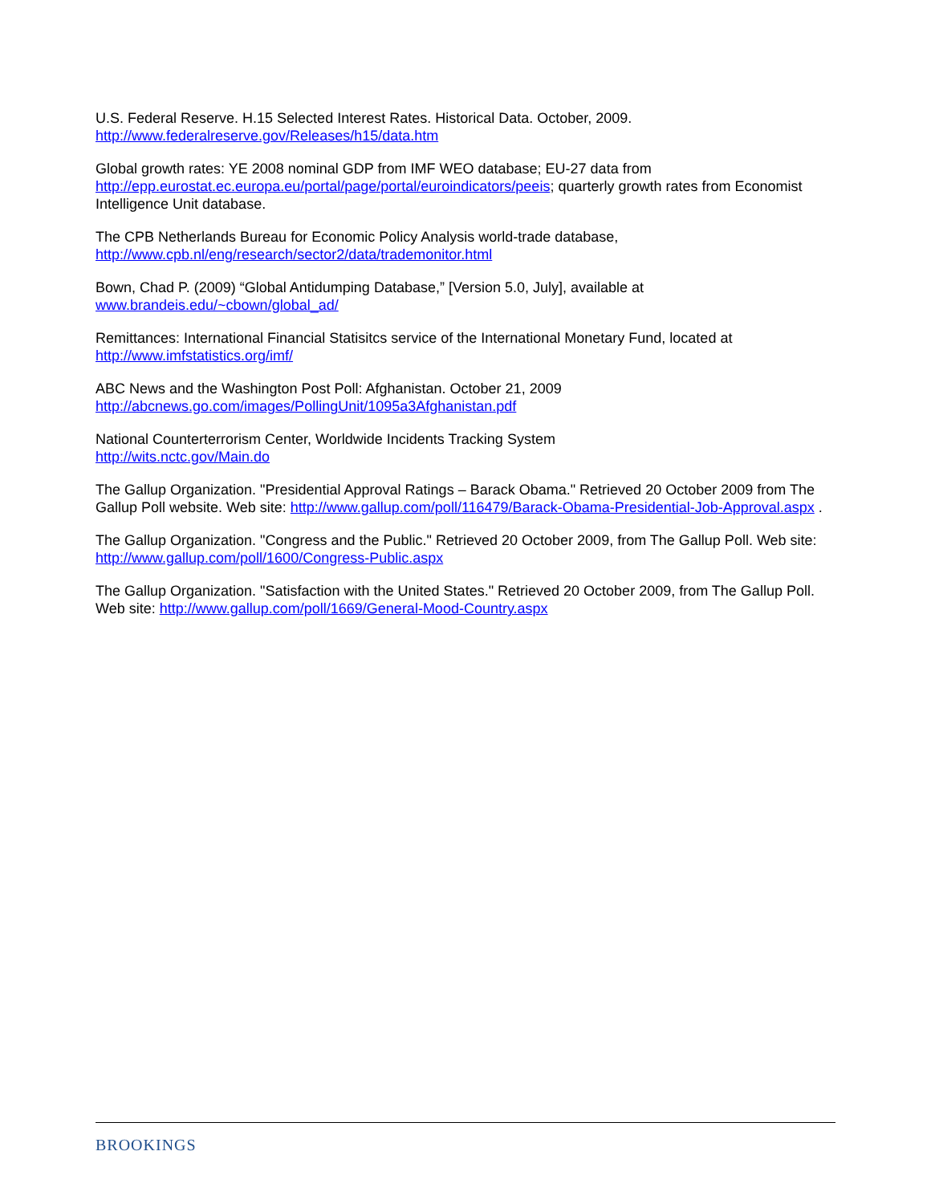U.S. Federal Reserve. H.15 Selected Interest Rates. Historical Data. October, 2009.
http://www.federalreserve.gov/Releases/h15/data.htm
Global growth rates: YE 2008 nominal GDP from IMF WEO database; EU-27 data from http://epp.eurostat.ec.europa.eu/portal/page/portal/euroindicators/peeis; quarterly growth rates from Economist Intelligence Unit database.
The CPB Netherlands Bureau for Economic Policy Analysis world-trade database,
http://www.cpb.nl/eng/research/sector2/data/trademonitor.html
Bown, Chad P. (2009) “Global Antidumping Database,” [Version 5.0, July], available at
www.brandeis.edu/~cbown/global_ad/
Remittances: International Financial Statisitcs service of the International Monetary Fund, located at http://www.imfstatistics.org/imf/
ABC News and the Washington Post Poll: Afghanistan. October 21, 2009
http://abcnews.go.com/images/PollingUnit/1095a3Afghanistan.pdf
National Counterterrorism Center, Worldwide Incidents Tracking System
http://wits.nctc.gov/Main.do
The Gallup Organization. "Presidential Approval Ratings – Barack Obama." Retrieved 20 October 2009 from The Gallup Poll website. Web site: http://www.gallup.com/poll/116479/Barack-Obama-Presidential-Job-Approval.aspx .
The Gallup Organization. "Congress and the Public." Retrieved 20 October 2009, from The Gallup Poll. Web site: http://www.gallup.com/poll/1600/Congress-Public.aspx
The Gallup Organization. "Satisfaction with the United States." Retrieved 20 October 2009, from The Gallup Poll. Web site: http://www.gallup.com/poll/1669/General-Mood-Country.aspx
BROOKINGS